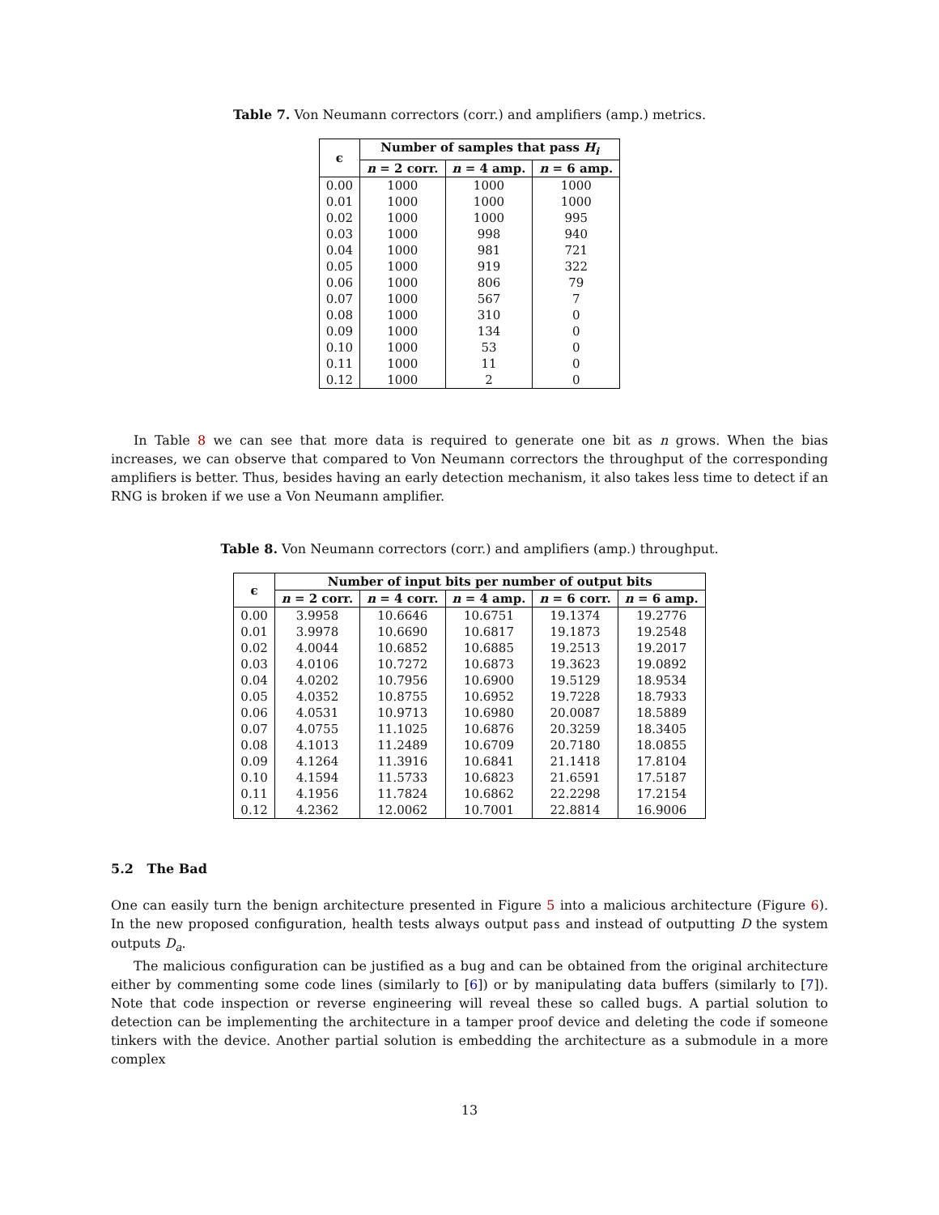Table 7. Von Neumann correctors (corr.) and amplifiers (amp.) metrics.
| ϵ | Number of samples that pass H<sub>i</sub> | | |
| --- | --- | --- | --- |
| | n = 2 corr. | n = 4 amp. | n = 6 amp. |
| 0.00 | 1000 | 1000 | 1000 |
| 0.01 | 1000 | 1000 | 1000 |
| 0.02 | 1000 | 1000 | 995 |
| 0.03 | 1000 | 998 | 940 |
| 0.04 | 1000 | 981 | 721 |
| 0.05 | 1000 | 919 | 322 |
| 0.06 | 1000 | 806 | 79 |
| 0.07 | 1000 | 567 | 7 |
| 0.08 | 1000 | 310 | 0 |
| 0.09 | 1000 | 134 | 0 |
| 0.10 | 1000 | 53 | 0 |
| 0.11 | 1000 | 11 | 0 |
| 0.12 | 1000 | 2 | 0 |
In Table 8 we can see that more data is required to generate one bit as n grows. When the bias increases, we can observe that compared to Von Neumann correctors the throughput of the corresponding amplifiers is better. Thus, besides having an early detection mechanism, it also takes less time to detect if an RNG is broken if we use a Von Neumann amplifier.
Table 8. Von Neumann correctors (corr.) and amplifiers (amp.) throughput.
| ϵ | Number of input bits per number of output bits | | | | |
| --- | --- | --- | --- | --- | --- |
| | n = 2 corr. | n = 4 corr. | n = 4 amp. | n = 6 corr. | n = 6 amp. |
| 0.00 | 3.9958 | 10.6646 | 10.6751 | 19.1374 | 19.2776 |
| 0.01 | 3.9978 | 10.6690 | 10.6817 | 19.1873 | 19.2548 |
| 0.02 | 4.0044 | 10.6852 | 10.6885 | 19.2513 | 19.2017 |
| 0.03 | 4.0106 | 10.7272 | 10.6873 | 19.3623 | 19.0892 |
| 0.04 | 4.0202 | 10.7956 | 10.6900 | 19.5129 | 18.9534 |
| 0.05 | 4.0352 | 10.8755 | 10.6952 | 19.7228 | 18.7933 |
| 0.06 | 4.0531 | 10.9713 | 10.6980 | 20.0087 | 18.5889 |
| 0.07 | 4.0755 | 11.1025 | 10.6876 | 20.3259 | 18.3405 |
| 0.08 | 4.1013 | 11.2489 | 10.6709 | 20.7180 | 18.0855 |
| 0.09 | 4.1264 | 11.3916 | 10.6841 | 21.1418 | 17.8104 |
| 0.10 | 4.1594 | 11.5733 | 10.6823 | 21.6591 | 17.5187 |
| 0.11 | 4.1956 | 11.7824 | 10.6862 | 22.2298 | 17.2154 |
| 0.12 | 4.2362 | 12.0062 | 10.7001 | 22.8814 | 16.9006 |
5.2 The Bad
One can easily turn the benign architecture presented in Figure 5 into a malicious architecture (Figure 6). In the new proposed configuration, health tests always output pass and instead of outputting D the system outputs D<sub>a</sub>.
The malicious configuration can be justified as a bug and can be obtained from the original architecture either by commenting some code lines (similarly to [6]) or by manipulating data buffers (similarly to [7]). Note that code inspection or reverse engineering will reveal these so called bugs. A partial solution to detection can be implementing the architecture in a tamper proof device and deleting the code if someone tinkers with the device. Another partial solution is embedding the architecture as a submodule in a more complex
13